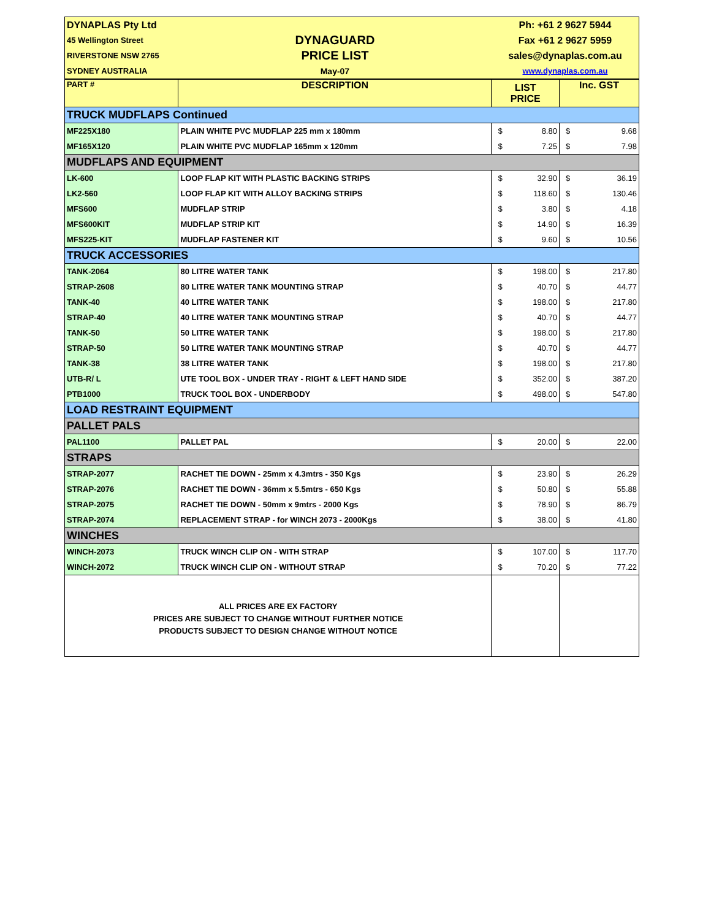| DYNAPLAS Pty Ltd | | Ph: +61 2 9627 5944 | | | |
| 45 Wellington Street | DYNAGUARD | Fax +61 2 9627 5959 | | | |
| RIVERSTONE NSW 2765 | PRICE LIST | sales@dynaplas.com.au | | | |
| SYDNEY AUSTRALIA | May-07 | www.dynaplas.com.au | | | |
| PART # | DESCRIPTION | LIST PRICE | | Inc. GST | |
| TRUCK MUDFLAPS Continued | | | | | |
| MF225X180 | PLAIN WHITE PVC MUDFLAP 225 mm x 180mm | $ | 8.80 | $ | 9.68 |
| MF165X120 | PLAIN WHITE PVC MUDFLAP 165mm x 120mm | $ | 7.25 | $ | 7.98 |
| MUDFLAPS AND EQUIPMENT | | | | | |
| LK-600 | LOOP FLAP KIT WITH PLASTIC BACKING STRIPS | $ | 32.90 | $ | 36.19 |
| LK2-560 | LOOP FLAP KIT WITH ALLOY BACKING STRIPS | $ | 118.60 | $ | 130.46 |
| MFS600 | MUDFLAP STRIP | $ | 3.80 | $ | 4.18 |
| MFS600KIT | MUDFLAP STRIP KIT | $ | 14.90 | $ | 16.39 |
| MFS225-KIT | MUDFLAP FASTENER KIT | $ | 9.60 | $ | 10.56 |
| TRUCK ACCESSORIES | | | | | |
| TANK-2064 | 80 LITRE WATER TANK | $ | 198.00 | $ | 217.80 |
| STRAP-2608 | 80 LITRE WATER TANK MOUNTING STRAP | $ | 40.70 | $ | 44.77 |
| TANK-40 | 40 LITRE WATER TANK | $ | 198.00 | $ | 217.80 |
| STRAP-40 | 40 LITRE WATER TANK MOUNTING STRAP | $ | 40.70 | $ | 44.77 |
| TANK-50 | 50 LITRE WATER TANK | $ | 198.00 | $ | 217.80 |
| STRAP-50 | 50 LITRE WATER TANK MOUNTING STRAP | $ | 40.70 | $ | 44.77 |
| TANK-38 | 38 LITRE WATER TANK | $ | 198.00 | $ | 217.80 |
| UTB-R/ L | UTE TOOL BOX - UNDER TRAY - RIGHT & LEFT HAND SIDE | $ | 352.00 | $ | 387.20 |
| PTB1000 | TRUCK TOOL BOX - UNDERBODY | $ | 498.00 | $ | 547.80 |
| LOAD RESTRAINT EQUIPMENT | | | | | |
| PALLET PALS | | | | | |
| PAL1100 | PALLET PAL | $ | 20.00 | $ | 22.00 |
| STRAPS | | | | | |
| STRAP-2077 | RACHET TIE DOWN - 25mm x 4.3mtrs - 350 Kgs | $ | 23.90 | $ | 26.29 |
| STRAP-2076 | RACHET TIE DOWN - 36mm x 5.5mtrs - 650 Kgs | $ | 50.80 | $ | 55.88 |
| STRAP-2075 | RACHET TIE DOWN - 50mm x 9mtrs - 2000 Kgs | $ | 78.90 | $ | 86.79 |
| STRAP-2074 | REPLACEMENT STRAP - for WINCH 2073 - 2000Kgs | $ | 38.00 | $ | 41.80 |
| WINCHES | | | | | |
| WINCH-2073 | TRUCK WINCH CLIP ON - WITH STRAP | $ | 107.00 | $ | 117.70 |
| WINCH-2072 | TRUCK WINCH CLIP ON - WITHOUT STRAP | $ | 70.20 | $ | 77.22 |
| ALL PRICES ARE EX FACTORY PRICES ARE SUBJECT TO CHANGE WITHOUT FURTHER NOTICE PRODUCTS SUBJECT TO DESIGN CHANGE WITHOUT NOTICE | | | | | |